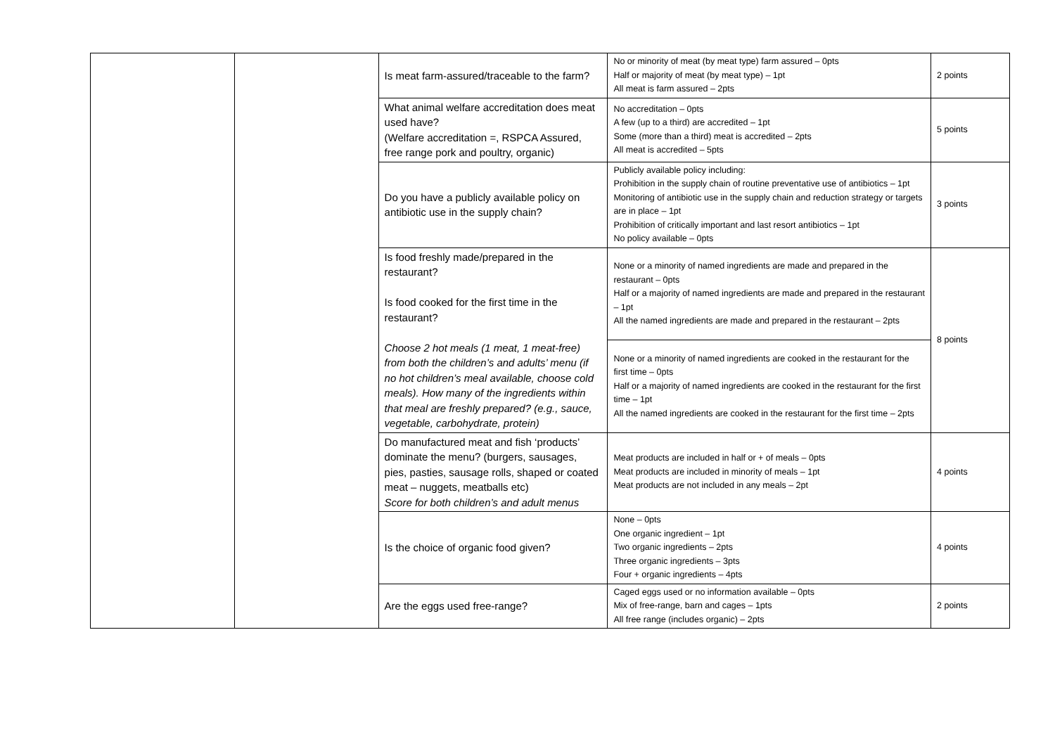| | | Is meat farm-assured/traceable to the farm? | No or minority of meat (by meat type) farm assured – 0pts Half or majority of meat (by meat type) – 1pt All meat is farm assured – 2pts | 2 points |
| | | What animal welfare accreditation does meat used have? (Welfare accreditation =, RSPCA Assured, free range pork and poultry, organic) | No accreditation – 0pts A few (up to a third) are accredited – 1pt Some (more than a third) meat is accredited – 2pts All meat is accredited – 5pts | 5 points |
| | | Do you have a publicly available policy on antibiotic use in the supply chain? | Publicly available policy including: Prohibition in the supply chain of routine preventative use of antibiotics – 1pt Monitoring of antibiotic use in the supply chain and reduction strategy or targets are in place – 1pt Prohibition of critically important and last resort antibiotics – 1pt No policy available – 0pts | 3 points |
| | | Is food freshly made/prepared in the restaurant? Is food cooked for the first time in the restaurant? Choose 2 hot meals (1 meat, 1 meat-free) from both the children’s and adults’ menu (if no hot children’s meal available, choose cold meals). How many of the ingredients within that meal are freshly prepared? (e.g., sauce, vegetable, carbohydrate, protein) | None or a minority of named ingredients are made and prepared in the restaurant – 0pts Half or a majority of named ingredients are made and prepared in the restaurant – 1pt All the named ingredients are made and prepared in the restaurant – 2pts | 8 points |
| | | | None or a minority of named ingredients are cooked in the restaurant for the first time – 0pts Half or a majority of named ingredients are cooked in the restaurant for the first time – 1pt All the named ingredients are cooked in the restaurant for the first time – 2pts | |
| | | Do manufactured meat and fish ‘products’ dominate the menu? (burgers, sausages, pies, pasties, sausage rolls, shaped or coated meat – nuggets, meatballs etc) Score for both children’s and adult menus | Meat products are included in half or + of meals – 0pts Meat products are included in minority of meals – 1pt Meat products are not included in any meals – 2pt | 4 points |
| | | Is the choice of organic food given? | None – 0pts One organic ingredient – 1pt Two organic ingredients – 2pts Three organic ingredients – 3pts Four + organic ingredients – 4pts | 4 points |
| | | Are the eggs used free-range? | Caged eggs used or no information available – 0pts Mix of free-range, barn and cages – 1pts All free range (includes organic) – 2pts | 2 points |